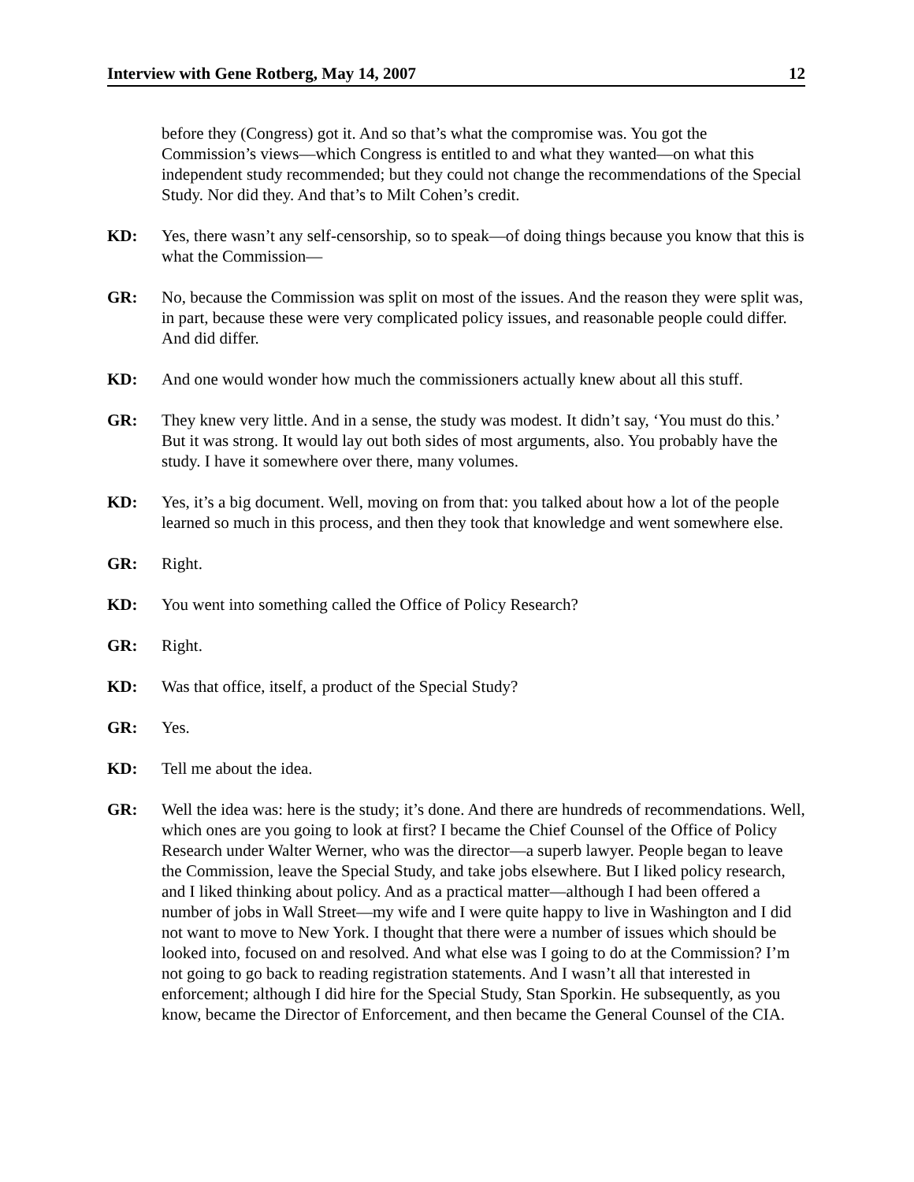Interview with Gene Rotberg, May 14, 2007 12
before they (Congress) got it. And so that’s what the compromise was. You got the Commission’s views—which Congress is entitled to and what they wanted—on what this independent study recommended; but they could not change the recommendations of the Special Study. Nor did they. And that’s to Milt Cohen’s credit.
KD: Yes, there wasn’t any self-censorship, so to speak—of doing things because you know that this is what the Commission—
GR: No, because the Commission was split on most of the issues. And the reason they were split was, in part, because these were very complicated policy issues, and reasonable people could differ. And did differ.
KD: And one would wonder how much the commissioners actually knew about all this stuff.
GR: They knew very little. And in a sense, the study was modest. It didn’t say, ‘You must do this.’ But it was strong. It would lay out both sides of most arguments, also. You probably have the study. I have it somewhere over there, many volumes.
KD: Yes, it’s a big document. Well, moving on from that: you talked about how a lot of the people learned so much in this process, and then they took that knowledge and went somewhere else.
GR: Right.
KD: You went into something called the Office of Policy Research?
GR: Right.
KD: Was that office, itself, a product of the Special Study?
GR: Yes.
KD: Tell me about the idea.
GR: Well the idea was: here is the study; it’s done. And there are hundreds of recommendations. Well, which ones are you going to look at first? I became the Chief Counsel of the Office of Policy Research under Walter Werner, who was the director—a superb lawyer. People began to leave the Commission, leave the Special Study, and take jobs elsewhere. But I liked policy research, and I liked thinking about policy. And as a practical matter—although I had been offered a number of jobs in Wall Street—my wife and I were quite happy to live in Washington and I did not want to move to New York. I thought that there were a number of issues which should be looked into, focused on and resolved. And what else was I going to do at the Commission? I’m not going to go back to reading registration statements. And I wasn’t all that interested in enforcement; although I did hire for the Special Study, Stan Sporkin. He subsequently, as you know, became the Director of Enforcement, and then became the General Counsel of the CIA.